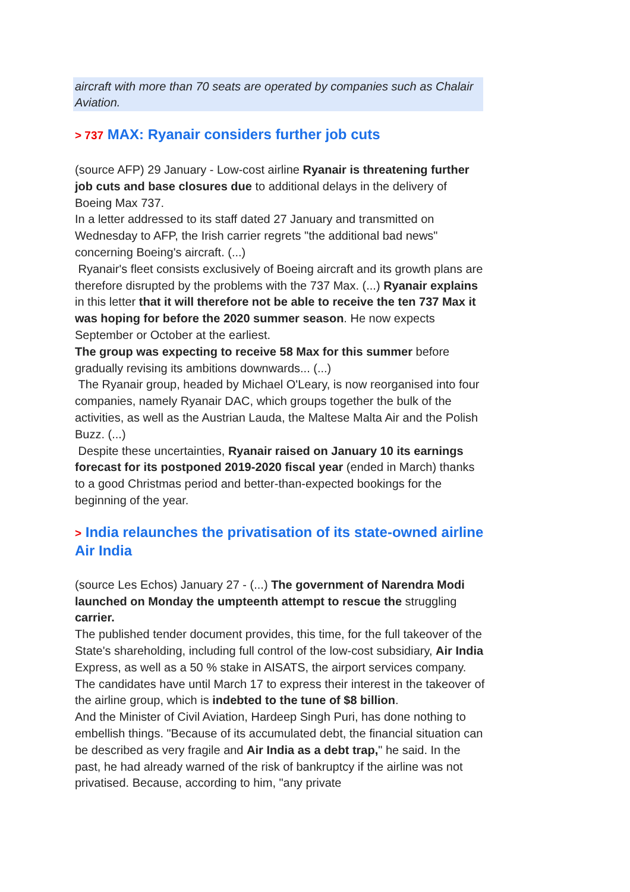aircraft with more than 70 seats are operated by companies such as Chalair Aviation.
> 737 MAX: Ryanair considers further job cuts
(source AFP) 29 January - Low-cost airline Ryanair is threatening further job cuts and base closures due to additional delays in the delivery of Boeing Max 737.
In a letter addressed to its staff dated 27 January and transmitted on Wednesday to AFP, the Irish carrier regrets "the additional bad news" concerning Boeing's aircraft. (...)
Ryanair's fleet consists exclusively of Boeing aircraft and its growth plans are therefore disrupted by the problems with the 737 Max. (...) Ryanair explains in this letter that it will therefore not be able to receive the ten 737 Max it was hoping for before the 2020 summer season. He now expects September or October at the earliest.
The group was expecting to receive 58 Max for this summer before gradually revising its ambitions downwards... (...)
The Ryanair group, headed by Michael O'Leary, is now reorganised into four companies, namely Ryanair DAC, which groups together the bulk of the activities, as well as the Austrian Lauda, the Maltese Malta Air and the Polish Buzz. (...)
Despite these uncertainties, Ryanair raised on January 10 its earnings forecast for its postponed 2019-2020 fiscal year (ended in March) thanks to a good Christmas period and better-than-expected bookings for the beginning of the year.
> India relaunches the privatisation of its state-owned airline Air India
(source Les Echos) January 27 - (...) The government of Narendra Modi launched on Monday the umpteenth attempt to rescue the struggling carrier.
The published tender document provides, this time, for the full takeover of the State's shareholding, including full control of the low-cost subsidiary, Air India Express, as well as a 50 % stake in AISATS, the airport services company. The candidates have until March 17 to express their interest in the takeover of the airline group, which is indebted to the tune of $8 billion.
And the Minister of Civil Aviation, Hardeep Singh Puri, has done nothing to embellish things. "Because of its accumulated debt, the financial situation can be described as very fragile and Air India as a debt trap," he said. In the past, he had already warned of the risk of bankruptcy if the airline was not privatised. Because, according to him, "any private